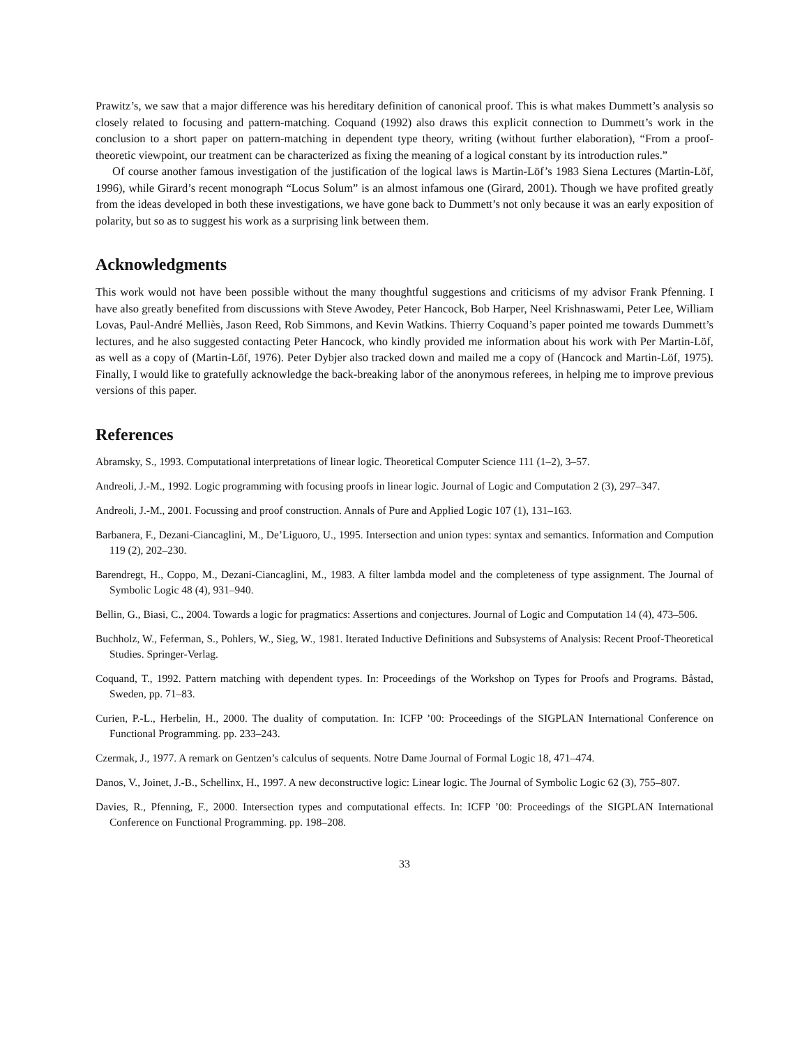Prawitz’s, we saw that a major difference was his hereditary definition of canonical proof. This is what makes Dummett’s analysis so closely related to focusing and pattern-matching. Coquand (1992) also draws this explicit connection to Dummett’s work in the conclusion to a short paper on pattern-matching in dependent type theory, writing (without further elaboration), “From a proof-theoretic viewpoint, our treatment can be characterized as fixing the meaning of a logical constant by its introduction rules.”
Of course another famous investigation of the justification of the logical laws is Martin-Löf’s 1983 Siena Lectures (Martin-Löf, 1996), while Girard’s recent monograph “Locus Solum” is an almost infamous one (Girard, 2001). Though we have profited greatly from the ideas developed in both these investigations, we have gone back to Dummett’s not only because it was an early exposition of polarity, but so as to suggest his work as a surprising link between them.
Acknowledgments
This work would not have been possible without the many thoughtful suggestions and criticisms of my advisor Frank Pfenning. I have also greatly benefited from discussions with Steve Awodey, Peter Hancock, Bob Harper, Neel Krishnaswami, Peter Lee, William Lovas, Paul-André Melliès, Jason Reed, Rob Simmons, and Kevin Watkins. Thierry Coquand’s paper pointed me towards Dummett’s lectures, and he also suggested contacting Peter Hancock, who kindly provided me information about his work with Per Martin-Löf, as well as a copy of (Martin-Löf, 1976). Peter Dybjer also tracked down and mailed me a copy of (Hancock and Martin-Löf, 1975). Finally, I would like to gratefully acknowledge the back-breaking labor of the anonymous referees, in helping me to improve previous versions of this paper.
References
Abramsky, S., 1993. Computational interpretations of linear logic. Theoretical Computer Science 111 (1–2), 3–57.
Andreoli, J.-M., 1992. Logic programming with focusing proofs in linear logic. Journal of Logic and Computation 2 (3), 297–347.
Andreoli, J.-M., 2001. Focussing and proof construction. Annals of Pure and Applied Logic 107 (1), 131–163.
Barbanera, F., Dezani-Ciancaglini, M., De’Liguoro, U., 1995. Intersection and union types: syntax and semantics. Information and Compution 119 (2), 202–230.
Barendregt, H., Coppo, M., Dezani-Ciancaglini, M., 1983. A filter lambda model and the completeness of type assignment. The Journal of Symbolic Logic 48 (4), 931–940.
Bellin, G., Biasi, C., 2004. Towards a logic for pragmatics: Assertions and conjectures. Journal of Logic and Computation 14 (4), 473–506.
Buchholz, W., Feferman, S., Pohlers, W., Sieg, W., 1981. Iterated Inductive Definitions and Subsystems of Analysis: Recent Proof-Theoretical Studies. Springer-Verlag.
Coquand, T., 1992. Pattern matching with dependent types. In: Proceedings of the Workshop on Types for Proofs and Programs. Båstad, Sweden, pp. 71–83.
Curien, P.-L., Herbelin, H., 2000. The duality of computation. In: ICFP ’00: Proceedings of the SIGPLAN International Conference on Functional Programming. pp. 233–243.
Czermak, J., 1977. A remark on Gentzen’s calculus of sequents. Notre Dame Journal of Formal Logic 18, 471–474.
Danos, V., Joinet, J.-B., Schellinx, H., 1997. A new deconstructive logic: Linear logic. The Journal of Symbolic Logic 62 (3), 755–807.
Davies, R., Pfenning, F., 2000. Intersection types and computational effects. In: ICFP ’00: Proceedings of the SIGPLAN International Conference on Functional Programming. pp. 198–208.
33